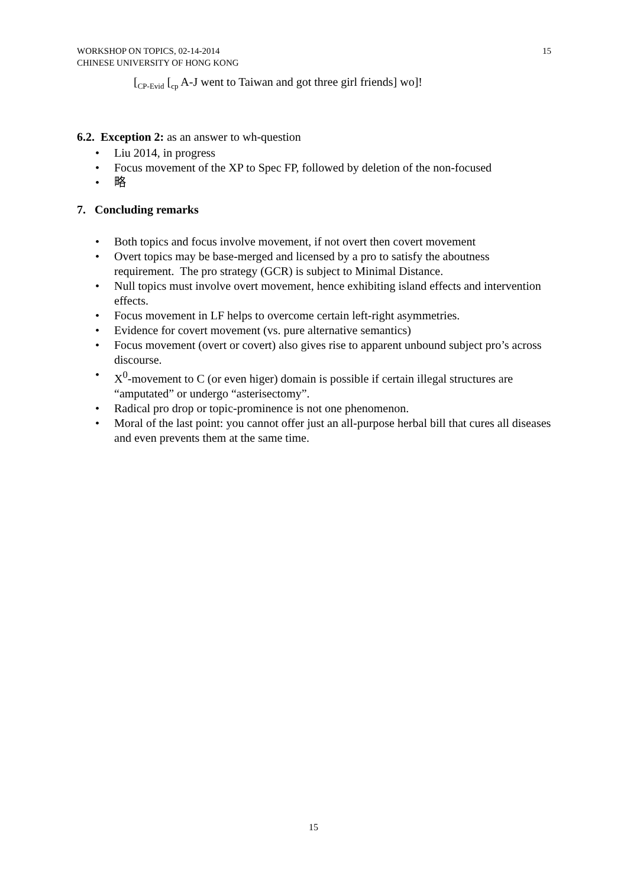WORKSHOP ON TOPICS, 02-14-2014
CHINESE UNIVERSITY OF HONG KONG
15
[<sub>CP-Evid</sub> [<sub>cp</sub> A-J went to Taiwan and got three girl friends] wo]!
6.2. Exception 2: as an answer to wh-question
• Liu 2014, in progress
• Focus movement of the XP to Spec FP, followed by deletion of the non-focused
• 略
7. Concluding remarks
• Both topics and focus involve movement, if not overt then covert movement
• Overt topics may be base-merged and licensed by a pro to satisfy the aboutness requirement. The pro strategy (GCR) is subject to Minimal Distance.
• Null topics must involve overt movement, hence exhibiting island effects and intervention effects.
• Focus movement in LF helps to overcome certain left-right asymmetries.
• Evidence for covert movement (vs. pure alternative semantics)
• Focus movement (overt or covert) also gives rise to apparent unbound subject pro’s across discourse.
• X<sup>0</sup>-movement to C (or even higer) domain is possible if certain illegal structures are “amputated” or undergo “asterisectomy”.
• Radical pro drop or topic-prominence is not one phenomenon.
• Moral of the last point: you cannot offer just an all-purpose herbal bill that cures all diseases and even prevents them at the same time.
15